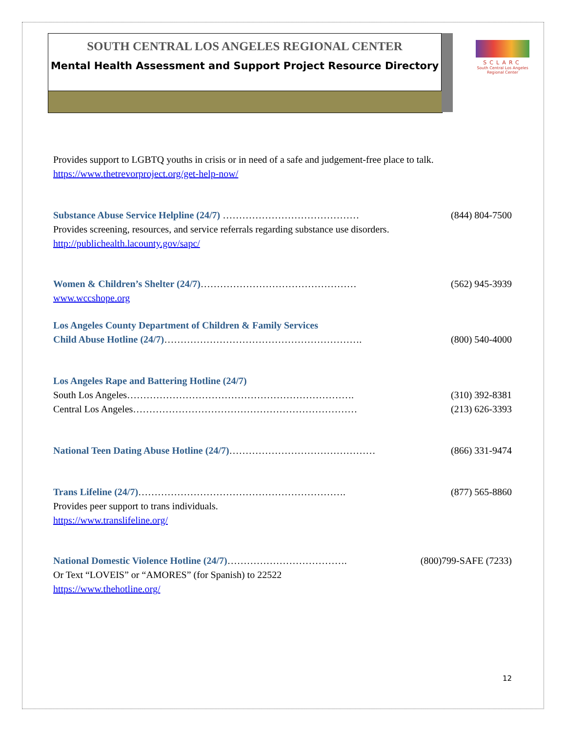SOUTH CENTRAL LOS ANGELES REGIONAL CENTER
Mental Health Assessment and Support Project Resource Directory
SCLARC
South Central Los Angeles Regional Center
Provides support to LGBTQ youths in crisis or in need of a safe and judgement-free place to talk.
https://www.thetrevorproject.org/get-help-now/
Substance Abuse Service Helpline (24/7) …………………………………… (844) 804-7500
Provides screening, resources, and service referrals regarding substance use disorders.
http://publichealth.lacounty.gov/sapc/
Women & Children’s Shelter (24/7)………………………………………… (562) 945-3939
www.wccshope.org
Los Angeles County Department of Children & Family Services
Child Abuse Hotline (24/7)……………………………………………………. (800) 540-4000
Los Angeles Rape and Battering Hotline (24/7)
South Los Angeles……………………………………………………………. (310) 392-8381
Central Los Angeles…………………………………………………………… (213) 626-3393
National Teen Dating Abuse Hotline (24/7)……………………………………… (866) 331-9474
Trans Lifeline (24/7)………………………………………………………. (877) 565-8860
Provides peer support to trans individuals.
https://www.translifeline.org/
National Domestic Violence Hotline (24/7)………………………………. (800)799-SAFE (7233)
Or Text “LOVEIS” or “AMORES” (for Spanish) to 22522
https://www.thehotline.org/
12